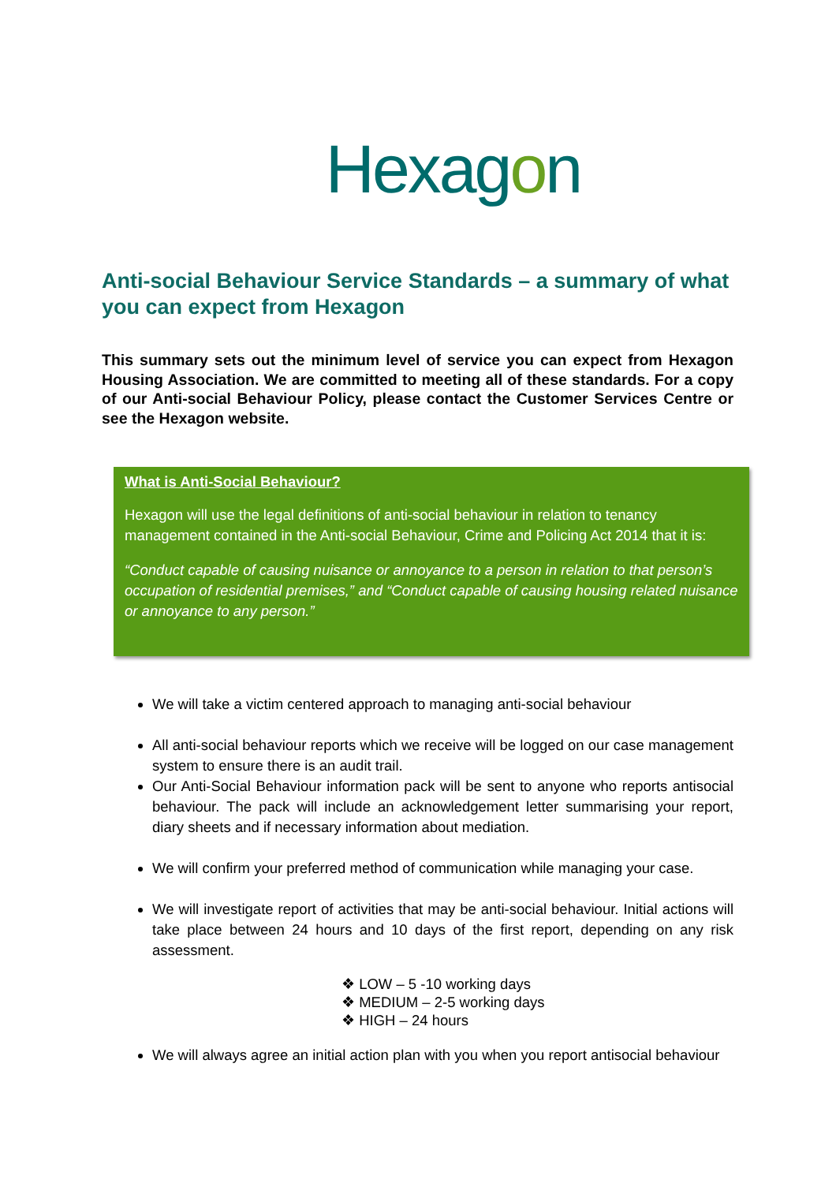Hexagon
Anti-social Behaviour Service Standards – a summary of what you can expect from Hexagon
This summary sets out the minimum level of service you can expect from Hexagon Housing Association. We are committed to meeting all of these standards. For a copy of our Anti-social Behaviour Policy, please contact the Customer Services Centre or see the Hexagon website.
What is Anti-Social Behaviour?
Hexagon will use the legal definitions of anti-social behaviour in relation to tenancy management contained in the Anti-social Behaviour, Crime and Policing Act 2014 that it is:
“Conduct capable of causing nuisance or annoyance to a person in relation to that person’s occupation of residential premises,” and “Conduct capable of causing housing related nuisance or annoyance to any person.”
We will take a victim centered approach to managing anti-social behaviour
All anti-social behaviour reports which we receive will be logged on our case management system to ensure there is an audit trail.
Our Anti-Social Behaviour information pack will be sent to anyone who reports antisocial behaviour. The pack will include an acknowledgement letter summarising your report, diary sheets and if necessary information about mediation.
We will confirm your preferred method of communication while managing your case.
We will investigate report of activities that may be anti-social behaviour. Initial actions will take place between 24 hours and 10 days of the first report, depending on any risk assessment.
❖ LOW – 5 -10 working days
❖ MEDIUM – 2-5 working days
❖ HIGH – 24 hours
We will always agree an initial action plan with you when you report antisocial behaviour